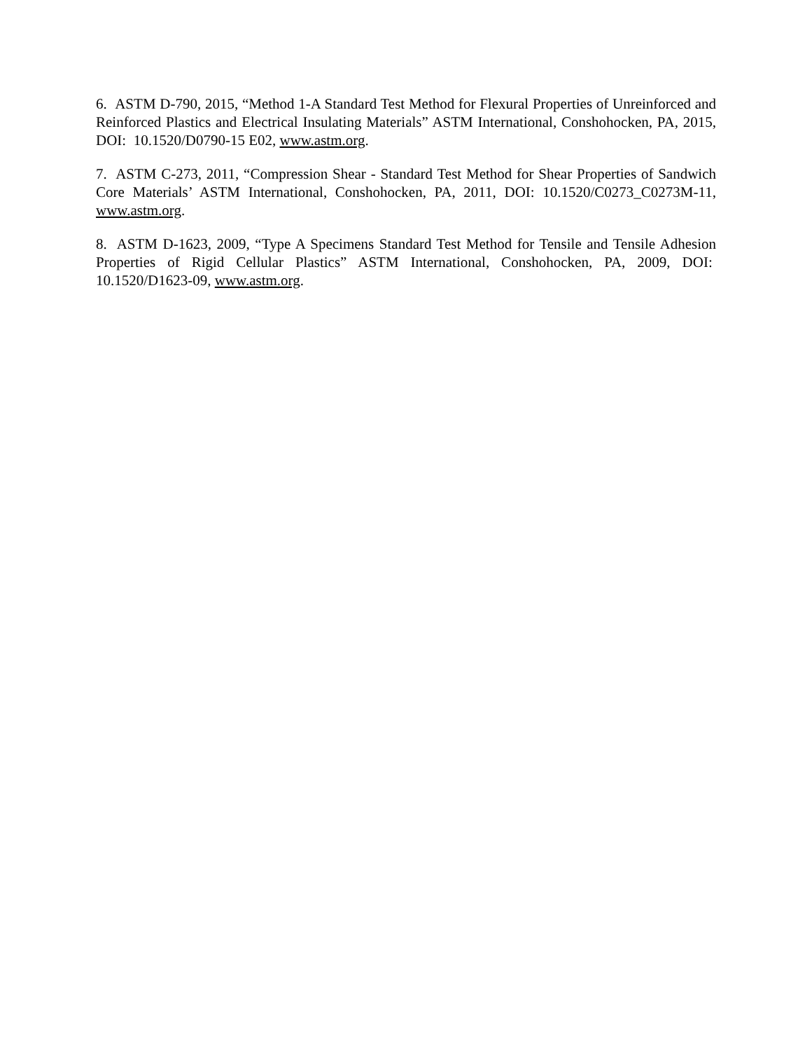6. ASTM D-790, 2015, “Method 1-A Standard Test Method for Flexural Properties of Unreinforced and Reinforced Plastics and Electrical Insulating Materials” ASTM International, Conshohocken, PA, 2015, DOI: 10.1520/D0790-15 E02, www.astm.org.
7. ASTM C-273, 2011, “Compression Shear - Standard Test Method for Shear Properties of Sandwich Core Materials’ ASTM International, Conshohocken, PA, 2011, DOI: 10.1520/C0273_C0273M-11, www.astm.org.
8. ASTM D-1623, 2009, “Type A Specimens Standard Test Method for Tensile and Tensile Adhesion Properties of Rigid Cellular Plastics” ASTM International, Conshohocken, PA, 2009, DOI: 10.1520/D1623-09, www.astm.org.